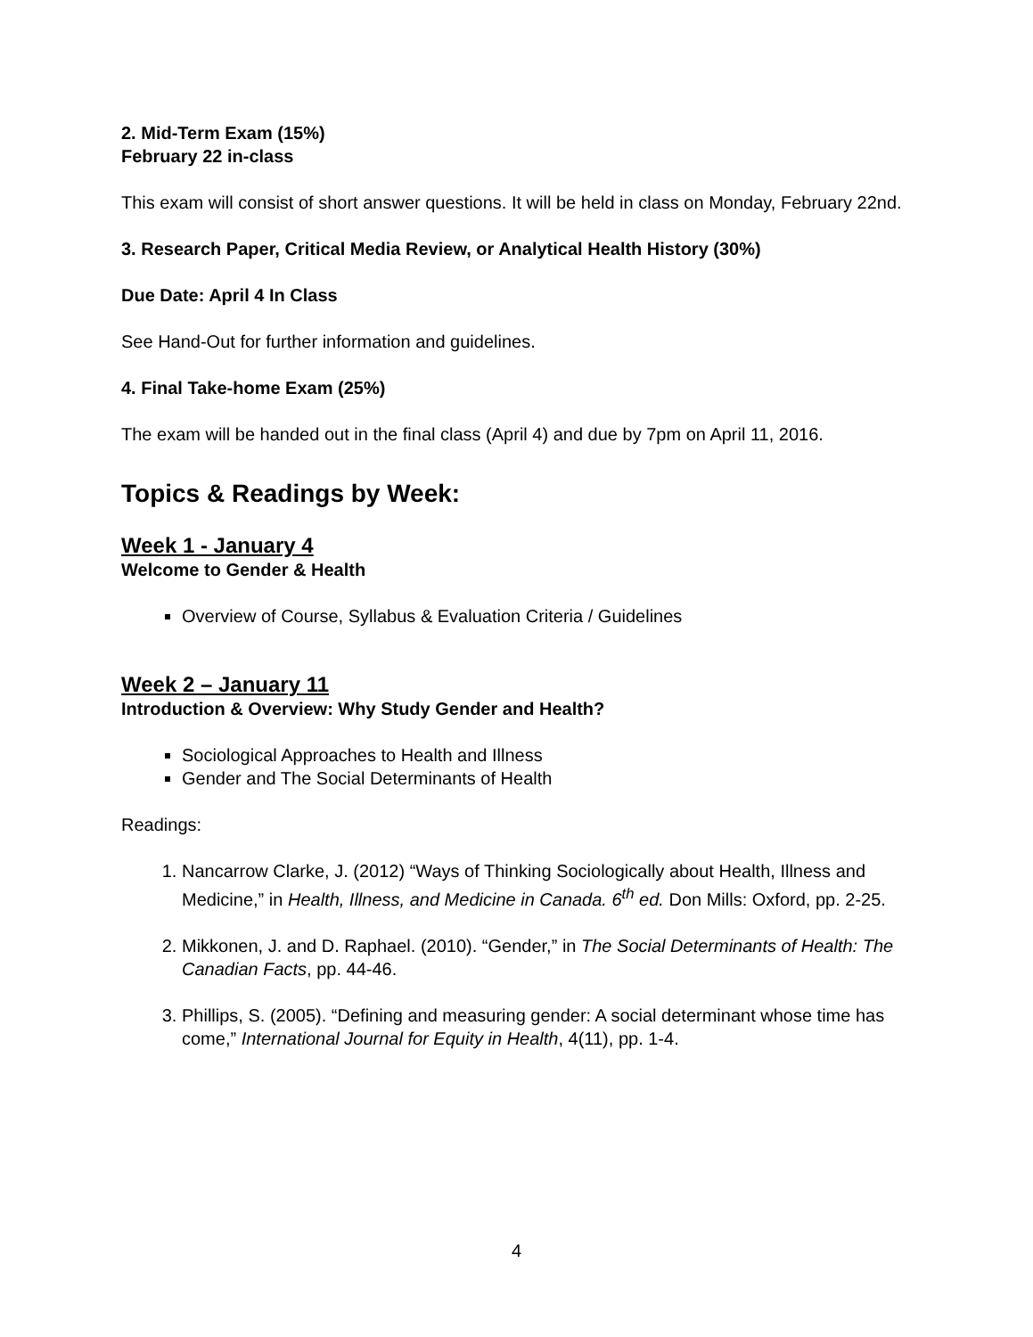2. Mid-Term Exam (15%)
February 22 in-class
This exam will consist of short answer questions. It will be held in class on Monday, February 22nd.
3. Research Paper, Critical Media Review, or Analytical Health History (30%)
Due Date: April 4 In Class
See Hand-Out for further information and guidelines.
4. Final Take-home Exam (25%)
The exam will be handed out in the final class (April 4) and due by 7pm on April 11, 2016.
Topics & Readings by Week:
Week 1 - January 4
Welcome to Gender & Health
Overview of Course, Syllabus & Evaluation Criteria / Guidelines
Week 2 – January 11
Introduction & Overview: Why Study Gender and Health?
Sociological Approaches to Health and Illness
Gender and The Social Determinants of Health
Readings:
1. Nancarrow Clarke, J. (2012) “Ways of Thinking Sociologically about Health, Illness and Medicine,” in Health, Illness, and Medicine in Canada. 6<sup>th</sup> ed. Don Mills: Oxford, pp. 2-25.
2. Mikkonen, J. and D. Raphael. (2010). “Gender,” in The Social Determinants of Health: The Canadian Facts, pp. 44-46.
3. Phillips, S. (2005). “Defining and measuring gender: A social determinant whose time has come,” International Journal for Equity in Health, 4(11), pp. 1-4.
4